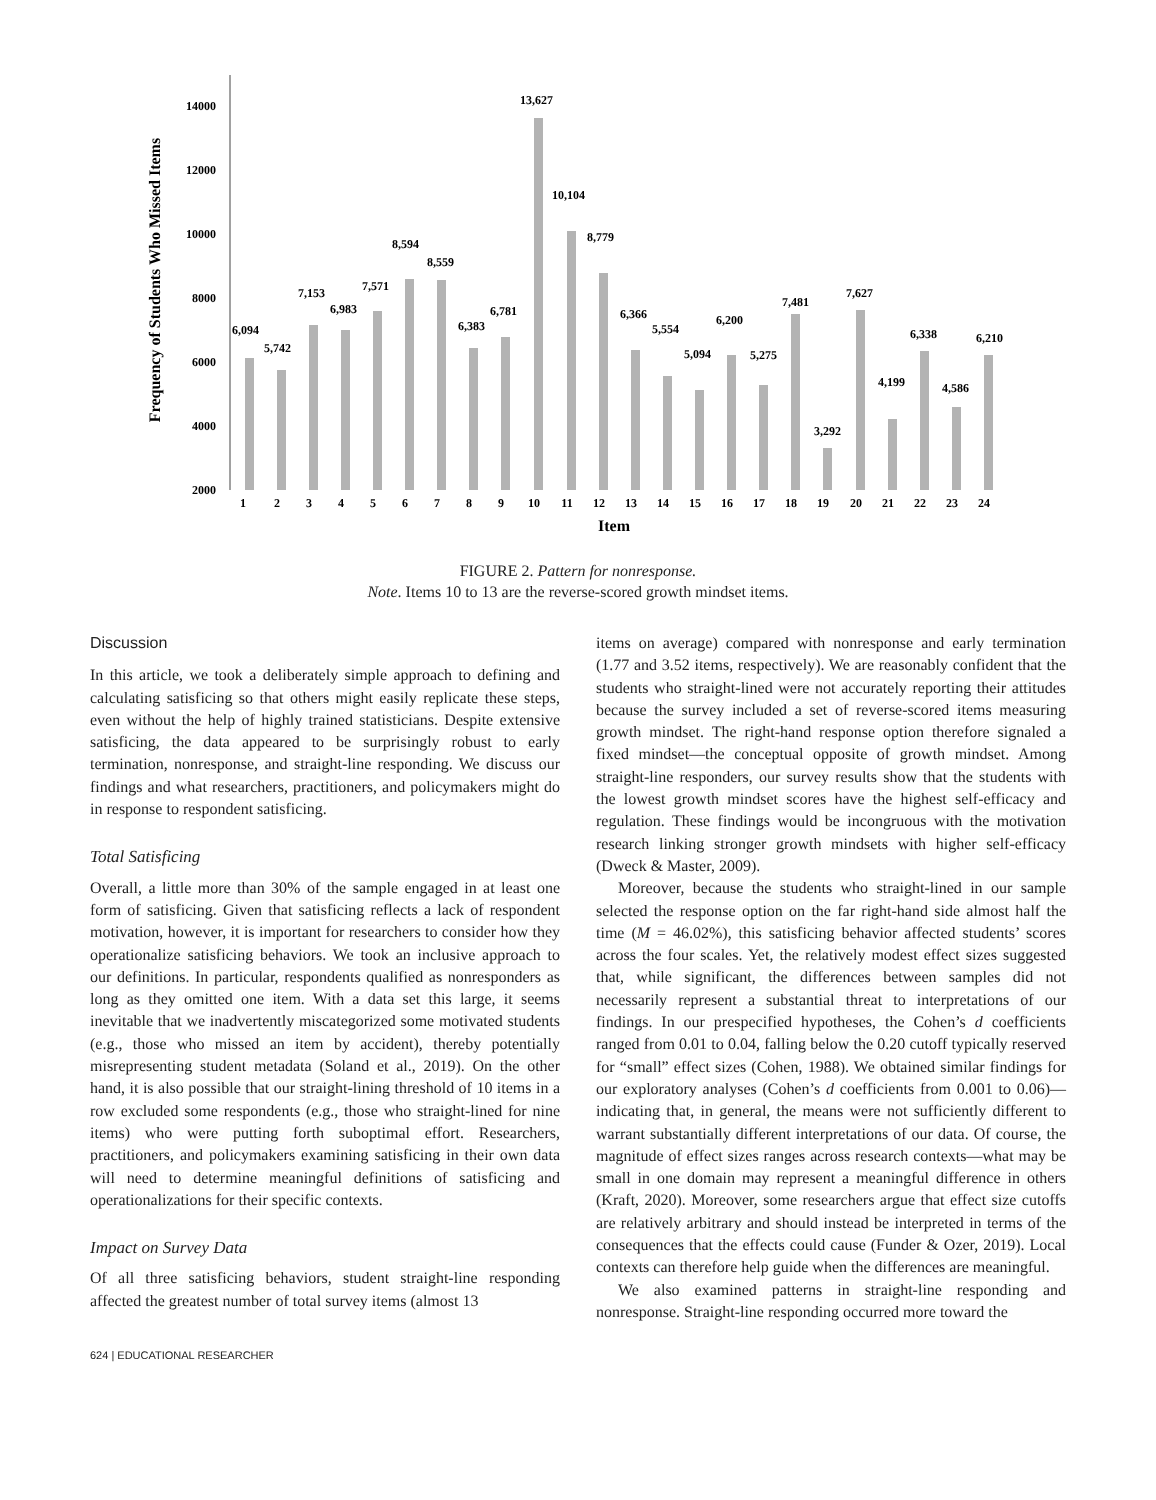14000
12000
10000
8000
6000
4000
2000
Frequency of Students Who Missed Items
6,094
5,742
7,153
6,983
7,571
8,594
8,559
6,383
6,781
13,627
10,104
8,779
6,366
5,554
5,094
6,200
5,275
7,481
3,292
7,627
4,199
6,338
4,586
6,210
1
2
3
4
5
6
7
8
9
10
11
12
13
14
15
16
17
18
19
20
21
22
23
24
Item
FIGURE 2. Pattern for nonresponse.
Note. Items 10 to 13 are the reverse-scored growth mindset items.
Discussion
In this article, we took a deliberately simple approach to defining and calculating satisficing so that others might easily replicate these steps, even without the help of highly trained statisticians. Despite extensive satisficing, the data appeared to be surprisingly robust to early termination, nonresponse, and straight-line responding. We discuss our findings and what researchers, practitioners, and policymakers might do in response to respondent satisficing.
Total Satisficing
Overall, a little more than 30% of the sample engaged in at least one form of satisficing. Given that satisficing reflects a lack of respondent motivation, however, it is important for researchers to consider how they operationalize satisficing behaviors. We took an inclusive approach to our definitions. In particular, respondents qualified as nonresponders as long as they omitted one item. With a data set this large, it seems inevitable that we inadvertently miscategorized some motivated students (e.g., those who missed an item by accident), thereby potentially misrepresenting student metadata (Soland et al., 2019). On the other hand, it is also possible that our straight-lining threshold of 10 items in a row excluded some respondents (e.g., those who straight-lined for nine items) who were putting forth suboptimal effort. Researchers, practitioners, and policymakers examining satisficing in their own data will need to determine meaningful definitions of satisficing and operationalizations for their specific contexts.
Impact on Survey Data
Of all three satisficing behaviors, student straight-line responding affected the greatest number of total survey items (almost 13
items on average) compared with nonresponse and early termination (1.77 and 3.52 items, respectively). We are reasonably confident that the students who straight-lined were not accurately reporting their attitudes because the survey included a set of reverse-scored items measuring growth mindset. The right-hand response option therefore signaled a fixed mindset—the conceptual opposite of growth mindset. Among straight-line responders, our survey results show that the students with the lowest growth mindset scores have the highest self-efficacy and regulation. These findings would be incongruous with the motivation research linking stronger growth mindsets with higher self-efficacy (Dweck & Master, 2009).
Moreover, because the students who straight-lined in our sample selected the response option on the far right-hand side almost half the time (M = 46.02%), this satisficing behavior affected students’ scores across the four scales. Yet, the relatively modest effect sizes suggested that, while significant, the differences between samples did not necessarily represent a substantial threat to interpretations of our findings. In our prespecified hypotheses, the Cohen’s d coefficients ranged from 0.01 to 0.04, falling below the 0.20 cutoff typically reserved for “small” effect sizes (Cohen, 1988). We obtained similar findings for our exploratory analyses (Cohen’s d coefficients from 0.001 to 0.06)—indicating that, in general, the means were not sufficiently different to warrant substantially different interpretations of our data. Of course, the magnitude of effect sizes ranges across research contexts—what may be small in one domain may represent a meaningful difference in others (Kraft, 2020). Moreover, some researchers argue that effect size cutoffs are relatively arbitrary and should instead be interpreted in terms of the consequences that the effects could cause (Funder & Ozer, 2019). Local contexts can therefore help guide when the differences are meaningful.
We also examined patterns in straight-line responding and nonresponse. Straight-line responding occurred more toward the
624 | EDUCATIONAL RESEARCHER